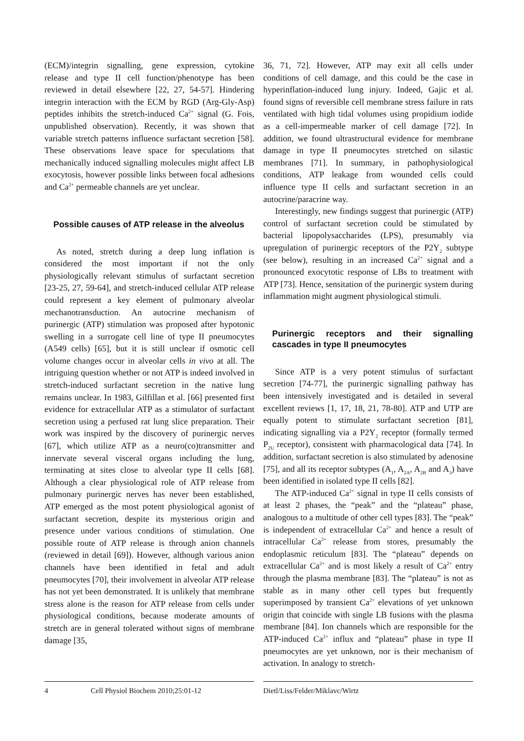(ECM)/integrin signalling, gene expression, cytokine release and type II cell function/phenotype has been reviewed in detail elsewhere [22, 27, 54-57]. Hindering integrin interaction with the ECM by RGD (Arg-Gly-Asp) peptides inhibits the stretch-induced Ca<sup>2+</sup> signal (G. Fois, unpublished observation). Recently, it was shown that variable stretch patterns influence surfactant secretion [58]. These observations leave space for speculations that mechanically induced signalling molecules might affect LB exocytosis, however possible links between focal adhesions and Ca<sup>2+</sup> permeable channels are yet unclear.
Possible causes of ATP release in the alveolus
As noted, stretch during a deep lung inflation is considered the most important if not the only physiologically relevant stimulus of surfactant secretion [23-25, 27, 59-64], and stretch-induced cellular ATP release could represent a key element of pulmonary alveolar mechanotransduction. An autocrine mechanism of purinergic (ATP) stimulation was proposed after hypotonic swelling in a surrogate cell line of type II pneumocytes (A549 cells) [65], but it is still unclear if osmotic cell volume changes occur in alveolar cells in vivo at all. The intriguing question whether or not ATP is indeed involved in stretch-induced surfactant secretion in the native lung remains unclear. In 1983, Gilfillan et al. [66] presented first evidence for extracellular ATP as a stimulator of surfactant secretion using a perfused rat lung slice preparation. Their work was inspired by the discovery of purinergic nerves [67], which utilize ATP as a neuro(co)transmitter and innervate several visceral organs including the lung, terminating at sites close to alveolar type II cells [68]. Although a clear physiological role of ATP release from pulmonary purinergic nerves has never been established, ATP emerged as the most potent physiological agonist of surfactant secretion, despite its mysterious origin and presence under various conditions of stimulation. One possible route of ATP release is through anion channels (reviewed in detail [69]). However, although various anion channels have been identified in fetal and adult pneumocytes [70], their involvement in alveolar ATP release has not yet been demonstrated. It is unlikely that membrane stress alone is the reason for ATP release from cells under physiological conditions, because moderate amounts of stretch are in general tolerated without signs of membrane damage [35,
36, 71, 72]. However, ATP may exit all cells under conditions of cell damage, and this could be the case in hyperinflation-induced lung injury. Indeed, Gajic et al. found signs of reversible cell membrane stress failure in rats ventilated with high tidal volumes using propidium iodide as a cell-impermeable marker of cell damage [72]. In addition, we found ultrastructural evidence for membrane damage in type II pneumocytes stretched on silastic membranes [71]. In summary, in pathophysiological conditions, ATP leakage from wounded cells could influence type II cells and surfactant secretion in an autocrine/paracrine way.
Interestingly, new findings suggest that purinergic (ATP) control of surfactant secretion could be stimulated by bacterial lipopolysaccharides (LPS), presumably via upregulation of purinergic receptors of the P2Y<sub>2</sub> subtype (see below), resulting in an increased Ca<sup>2+</sup> signal and a pronounced exocytotic response of LBs to treatment with ATP [73]. Hence, sensitation of the purinergic system during inflammation might augment physiological stimuli.
Purinergic receptors and their signalling cascades in type II pneumocytes
Since ATP is a very potent stimulus of surfactant secretion [74-77], the purinergic signalling pathway has been intensively investigated and is detailed in several excellent reviews [1, 17, 18, 21, 78-80]. ATP and UTP are equally potent to stimulate surfactant secretion [81], indicating signalling via a P2Y<sub>2</sub> receptor (formally termed P<sub>2U</sub> receptor), consistent with pharmacological data [74]. In addition, surfactant secretion is also stimulated by adenosine [75], and all its receptor subtypes (A<sub>1</sub>, A<sub>2A</sub>, A<sub>2B</sub> and A<sub>3</sub>) have been identified in isolated type II cells [82].
The ATP-induced Ca<sup>2+</sup> signal in type II cells consists of at least 2 phases, the “peak” and the “plateau” phase, analogous to a multitude of other cell types [83]. The “peak” is independent of extracellular Ca<sup>2+</sup> and hence a result of intracellular Ca<sup>2+</sup> release from stores, presumably the endoplasmic reticulum [83]. The “plateau” depends on extracellular Ca<sup>2+</sup> and is most likely a result of Ca<sup>2+</sup> entry through the plasma membrane [83]. The “plateau” is not as stable as in many other cell types but frequently superimposed by transient Ca<sup>2+</sup> elevations of yet unknown origin that coincide with single LB fusions with the plasma membrane [84]. Ion channels which are responsible for the ATP-induced Ca<sup>2+</sup> influx and “plateau” phase in type II pneumocytes are yet unknown, nor is their mechanism of activation. In analogy to stretch-
4 Cell Physiol Biochem 2010;25:01-12
Dietl/Liss/Felder/Miklavc/Wirtz